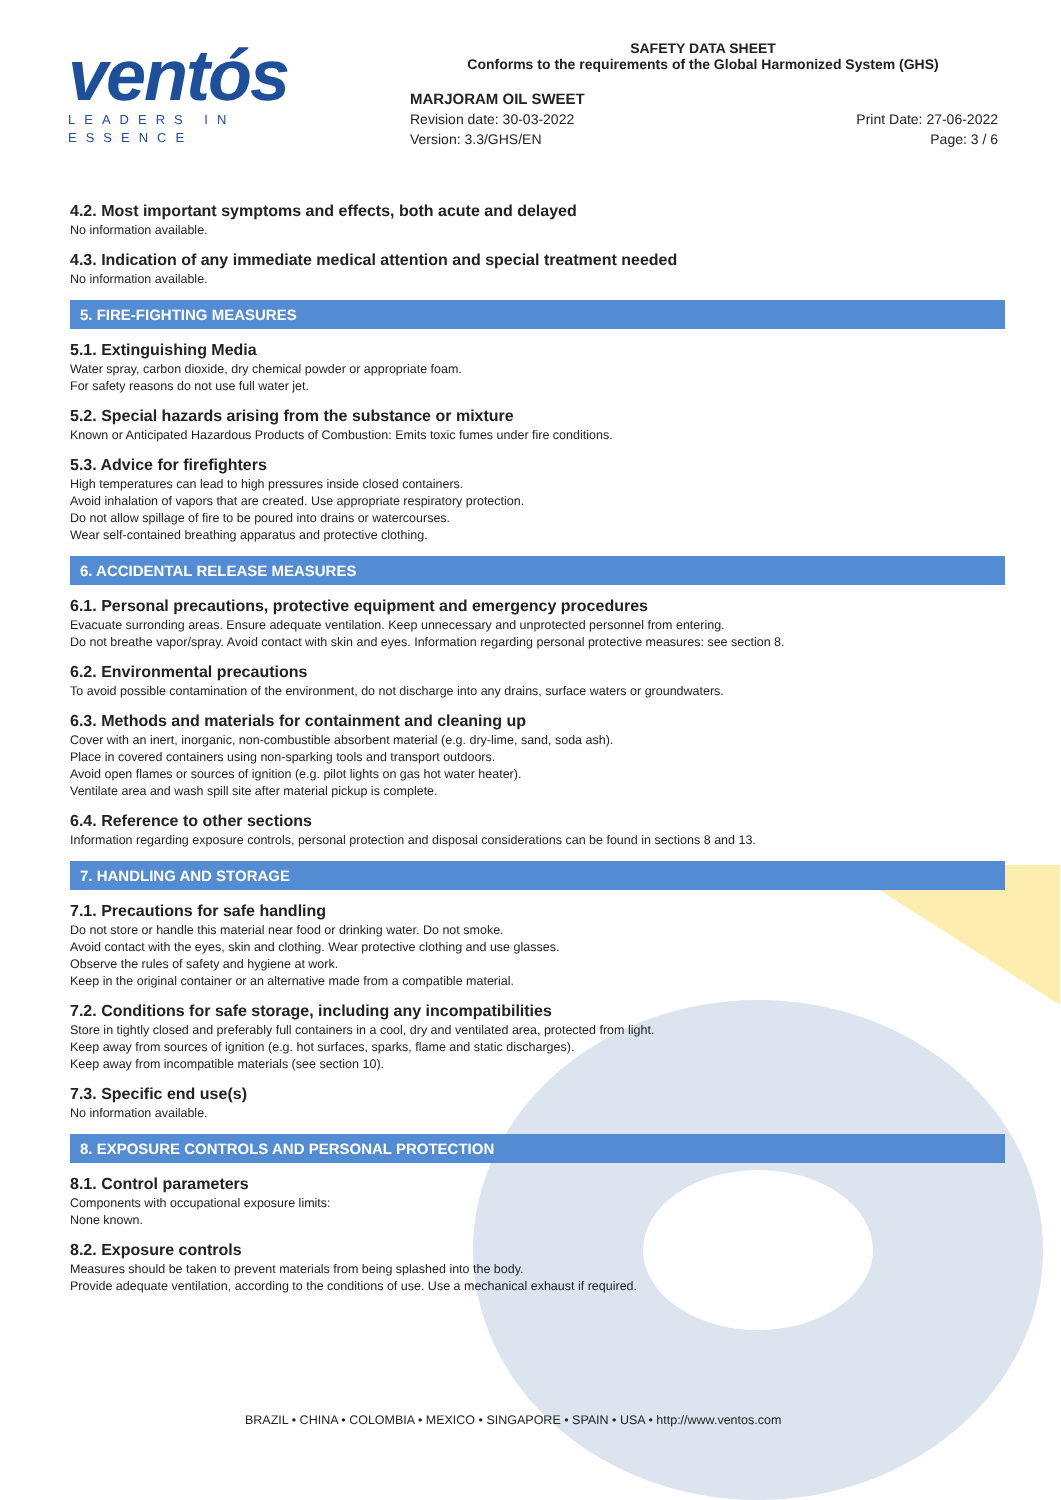ventós
LEADERS IN ESSENCE
SAFETY DATA SHEET
Conforms to the requirements of the Global Harmonized System (GHS)
MARJORAM OIL SWEET
Revision date: 30-03-2022 Print Date: 27-06-2022
Version: 3.3/GHS/EN Page: 3 / 6
4.2. Most important symptoms and effects, both acute and delayed
No information available.
4.3. Indication of any immediate medical attention and special treatment needed
No information available.
5. FIRE-FIGHTING MEASURES
5.1. Extinguishing Media
Water spray, carbon dioxide, dry chemical powder or appropriate foam.
For safety reasons do not use full water jet.
5.2. Special hazards arising from the substance or mixture
Known or Anticipated Hazardous Products of Combustion: Emits toxic fumes under fire conditions.
5.3. Advice for firefighters
High temperatures can lead to high pressures inside closed containers.
Avoid inhalation of vapors that are created. Use appropriate respiratory protection.
Do not allow spillage of fire to be poured into drains or watercourses.
Wear self-contained breathing apparatus and protective clothing.
6. ACCIDENTAL RELEASE MEASURES
6.1. Personal precautions, protective equipment and emergency procedures
Evacuate surronding areas. Ensure adequate ventilation. Keep unnecessary and unprotected personnel from entering.
Do not breathe vapor/spray. Avoid contact with skin and eyes. Information regarding personal protective measures: see section 8.
6.2. Environmental precautions
To avoid possible contamination of the environment, do not discharge into any drains, surface waters or groundwaters.
6.3. Methods and materials for containment and cleaning up
Cover with an inert, inorganic, non-combustible absorbent material (e.g. dry-lime, sand, soda ash).
Place in covered containers using non-sparking tools and transport outdoors.
Avoid open flames or sources of ignition (e.g. pilot lights on gas hot water heater).
Ventilate area and wash spill site after material pickup is complete.
6.4. Reference to other sections
Information regarding exposure controls, personal protection and disposal considerations can be found in sections 8 and 13.
7. HANDLING AND STORAGE
7.1. Precautions for safe handling
Do not store or handle this material near food or drinking water. Do not smoke.
Avoid contact with the eyes, skin and clothing. Wear protective clothing and use glasses.
Observe the rules of safety and hygiene at work.
Keep in the original container or an alternative made from a compatible material.
7.2. Conditions for safe storage, including any incompatibilities
Store in tightly closed and preferably full containers in a cool, dry and ventilated area, protected from light.
Keep away from sources of ignition (e.g. hot surfaces, sparks, flame and static discharges).
Keep away from incompatible materials (see section 10).
7.3. Specific end use(s)
No information available.
8. EXPOSURE CONTROLS AND PERSONAL PROTECTION
8.1. Control parameters
Components with occupational exposure limits:
None known.
8.2. Exposure controls
Measures should be taken to prevent materials from being splashed into the body.
Provide adequate ventilation, according to the conditions of use. Use a mechanical exhaust if required.
BRAZIL • CHINA • COLOMBIA • MEXICO • SINGAPORE • SPAIN • USA • http://www.ventos.com